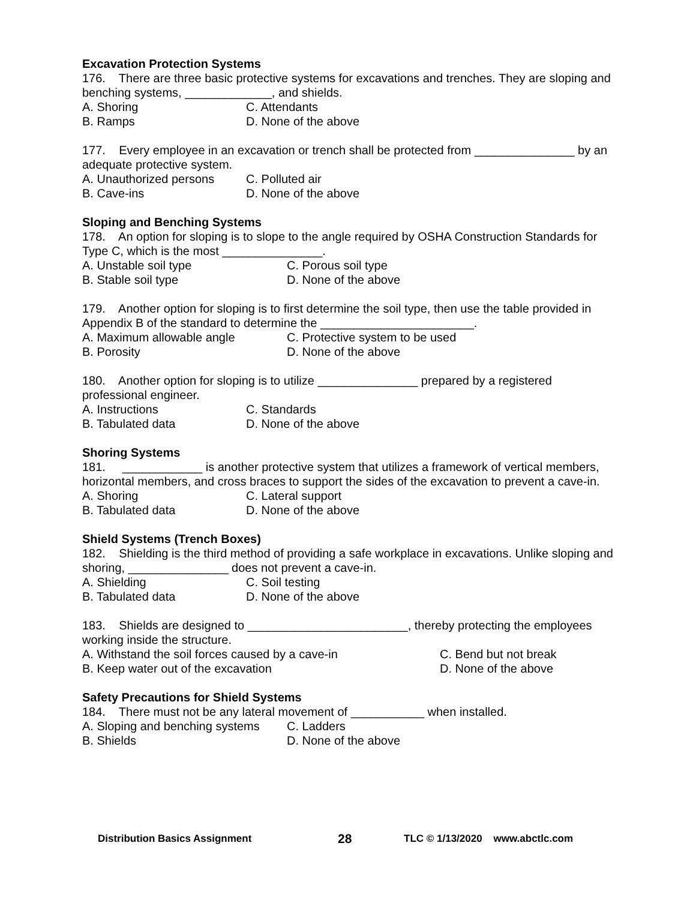Excavation Protection Systems
176. There are three basic protective systems for excavations and trenches. They are sloping and benching systems, _____________, and shields.
A. Shoring C. Attendants
B. Ramps D. None of the above
177. Every employee in an excavation or trench shall be protected from _______________ by an adequate protective system.
A. Unauthorized persons C. Polluted air
B. Cave-ins D. None of the above
Sloping and Benching Systems
178. An option for sloping is to slope to the angle required by OSHA Construction Standards for Type C, which is the most _______________.
A. Unstable soil type C. Porous soil type
B. Stable soil type D. None of the above
179. Another option for sloping is to first determine the soil type, then use the table provided in Appendix B of the standard to determine the _______________________.
A. Maximum allowable angle C. Protective system to be used
B. Porosity D. None of the above
180. Another option for sloping is to utilize _______________ prepared by a registered professional engineer.
A. Instructions C. Standards
B. Tabulated data D. None of the above
Shoring Systems
181. ____________ is another protective system that utilizes a framework of vertical members, horizontal members, and cross braces to support the sides of the excavation to prevent a cave-in.
A. Shoring C. Lateral support
B. Tabulated data D. None of the above
Shield Systems (Trench Boxes)
182. Shielding is the third method of providing a safe workplace in excavations. Unlike sloping and shoring, _______________ does not prevent a cave-in.
A. Shielding C. Soil testing
B. Tabulated data D. None of the above
183. Shields are designed to ________________________, thereby protecting the employees working inside the structure.
A. Withstand the soil forces caused by a cave-in C. Bend but not break
B. Keep water out of the excavation D. None of the above
Safety Precautions for Shield Systems
184. There must not be any lateral movement of ___________ when installed.
A. Sloping and benching systems C. Ladders
B. Shields D. None of the above
Distribution Basics Assignment 28 TLC © 1/13/2020 www.abctlc.com